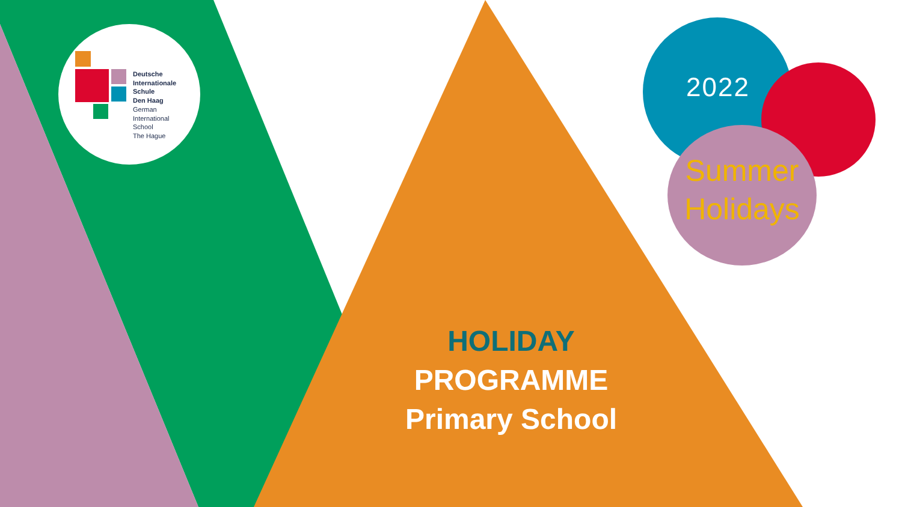Deutsche
Internationale
Schule
Den Haag
German
International
School
The Hague
2022
Summer
Holidays
HOLIDAY
PROGRAMME
Primary School